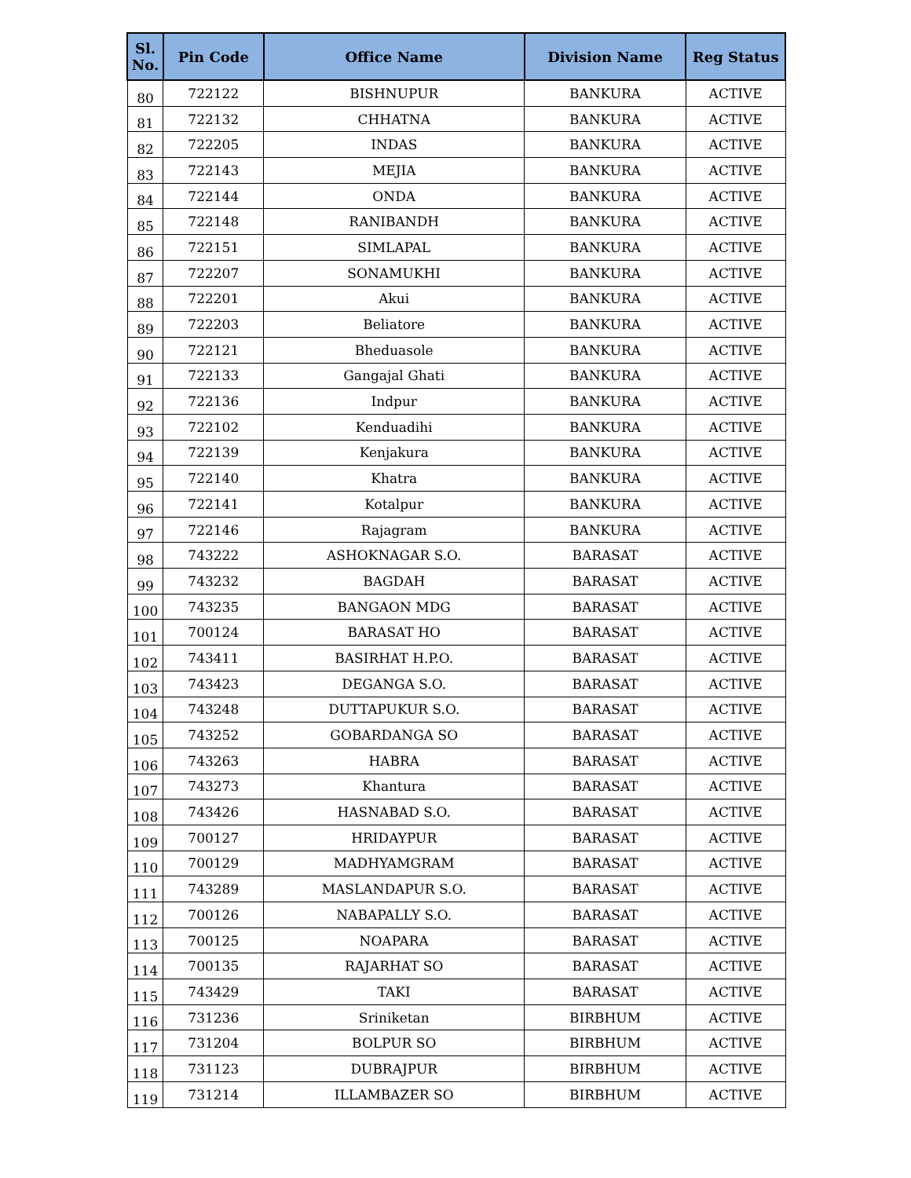| Sl. No. | Pin Code | Office Name | Division Name | Reg Status |
| --- | --- | --- | --- | --- |
| 80 | 722122 | BISHNUPUR | BANKURA | ACTIVE |
| 81 | 722132 | CHHATNA | BANKURA | ACTIVE |
| 82 | 722205 | INDAS | BANKURA | ACTIVE |
| 83 | 722143 | MEJIA | BANKURA | ACTIVE |
| 84 | 722144 | ONDA | BANKURA | ACTIVE |
| 85 | 722148 | RANIBANDH | BANKURA | ACTIVE |
| 86 | 722151 | SIMLAPAL | BANKURA | ACTIVE |
| 87 | 722207 | SONAMUKHI | BANKURA | ACTIVE |
| 88 | 722201 | Akui | BANKURA | ACTIVE |
| 89 | 722203 | Beliatore | BANKURA | ACTIVE |
| 90 | 722121 | Bheduasole | BANKURA | ACTIVE |
| 91 | 722133 | Gangajal Ghati | BANKURA | ACTIVE |
| 92 | 722136 | Indpur | BANKURA | ACTIVE |
| 93 | 722102 | Kenduadihi | BANKURA | ACTIVE |
| 94 | 722139 | Kenjakura | BANKURA | ACTIVE |
| 95 | 722140 | Khatra | BANKURA | ACTIVE |
| 96 | 722141 | Kotalpur | BANKURA | ACTIVE |
| 97 | 722146 | Rajagram | BANKURA | ACTIVE |
| 98 | 743222 | ASHOKNAGAR S.O. | BARASAT | ACTIVE |
| 99 | 743232 | BAGDAH | BARASAT | ACTIVE |
| 100 | 743235 | BANGAON MDG | BARASAT | ACTIVE |
| 101 | 700124 | BARASAT HO | BARASAT | ACTIVE |
| 102 | 743411 | BASIRHAT H.P.O. | BARASAT | ACTIVE |
| 103 | 743423 | DEGANGA S.O. | BARASAT | ACTIVE |
| 104 | 743248 | DUTTAPUKUR S.O. | BARASAT | ACTIVE |
| 105 | 743252 | GOBARDANGA SO | BARASAT | ACTIVE |
| 106 | 743263 | HABRA | BARASAT | ACTIVE |
| 107 | 743273 | Khantura | BARASAT | ACTIVE |
| 108 | 743426 | HASNABAD S.O. | BARASAT | ACTIVE |
| 109 | 700127 | HRIDAYPUR | BARASAT | ACTIVE |
| 110 | 700129 | MADHYAMGRAM | BARASAT | ACTIVE |
| 111 | 743289 | MASLANDAPUR S.O. | BARASAT | ACTIVE |
| 112 | 700126 | NABAPALLY S.O. | BARASAT | ACTIVE |
| 113 | 700125 | NOAPARA | BARASAT | ACTIVE |
| 114 | 700135 | RAJARHAT SO | BARASAT | ACTIVE |
| 115 | 743429 | TAKI | BARASAT | ACTIVE |
| 116 | 731236 | Sriniketan | BIRBHUM | ACTIVE |
| 117 | 731204 | BOLPUR SO | BIRBHUM | ACTIVE |
| 118 | 731123 | DUBRAJPUR | BIRBHUM | ACTIVE |
| 119 | 731214 | ILLAMBAZER SO | BIRBHUM | ACTIVE |